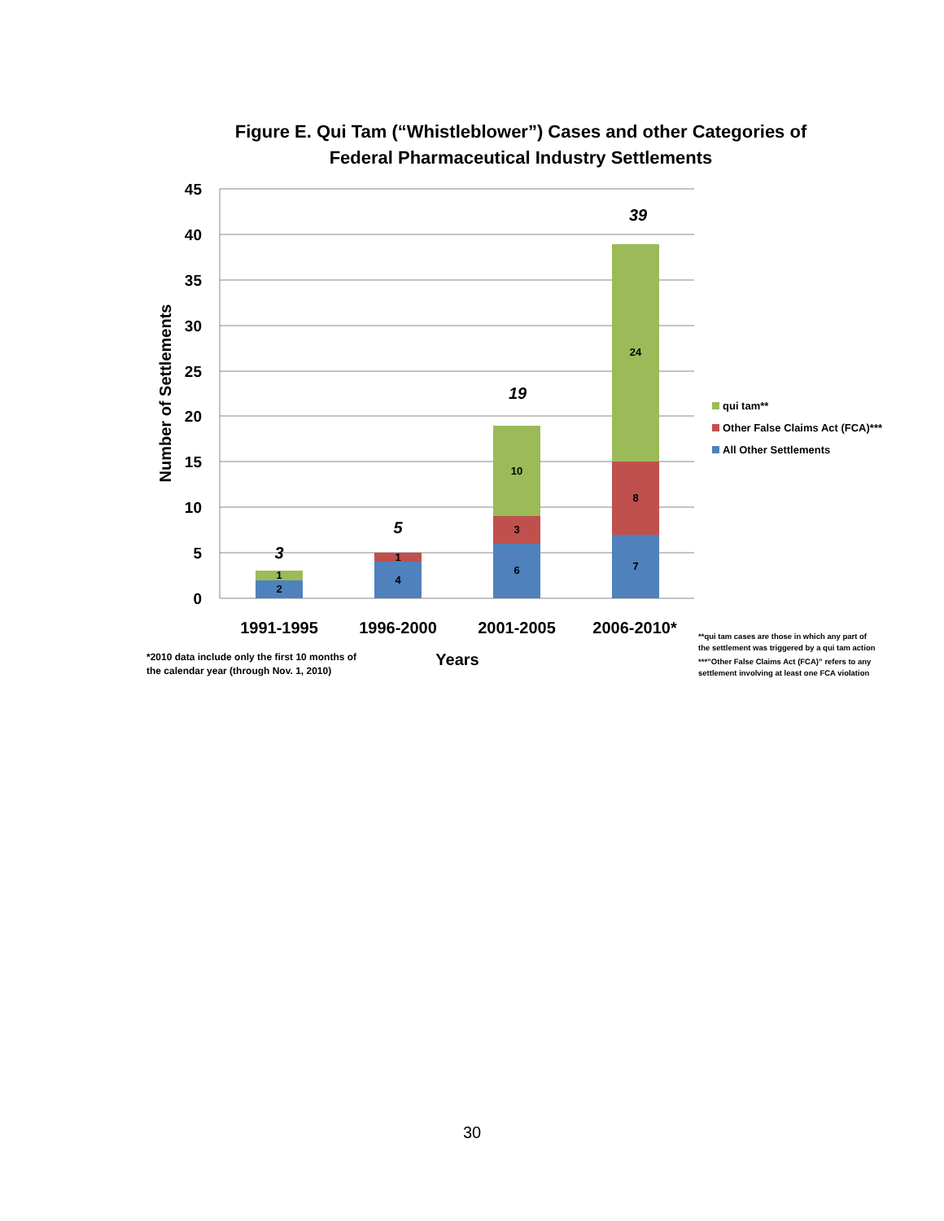Figure E. Qui Tam (“Whistleblower”) Cases and other Categories of
Federal Pharmaceutical Industry Settlements
45
40
35
30
25
20
15
10
5
0
2
1
4
1
6
3
10
7
8
24
3
5
19
39
1991-1995
1996-2000
2001-2005
2006-2010*
Years
Number of Settlements
qui tam**
Other False Claims Act (FCA)***
All Other Settlements
*2010 data include only the first 10 months of
the calendar year (through Nov. 1, 2010)
**qui tam cases are those in which any part of
the settlement was triggered by a qui tam action
***”Other False Claims Act (FCA)” refers to any
settlement involving at least one FCA violation
30